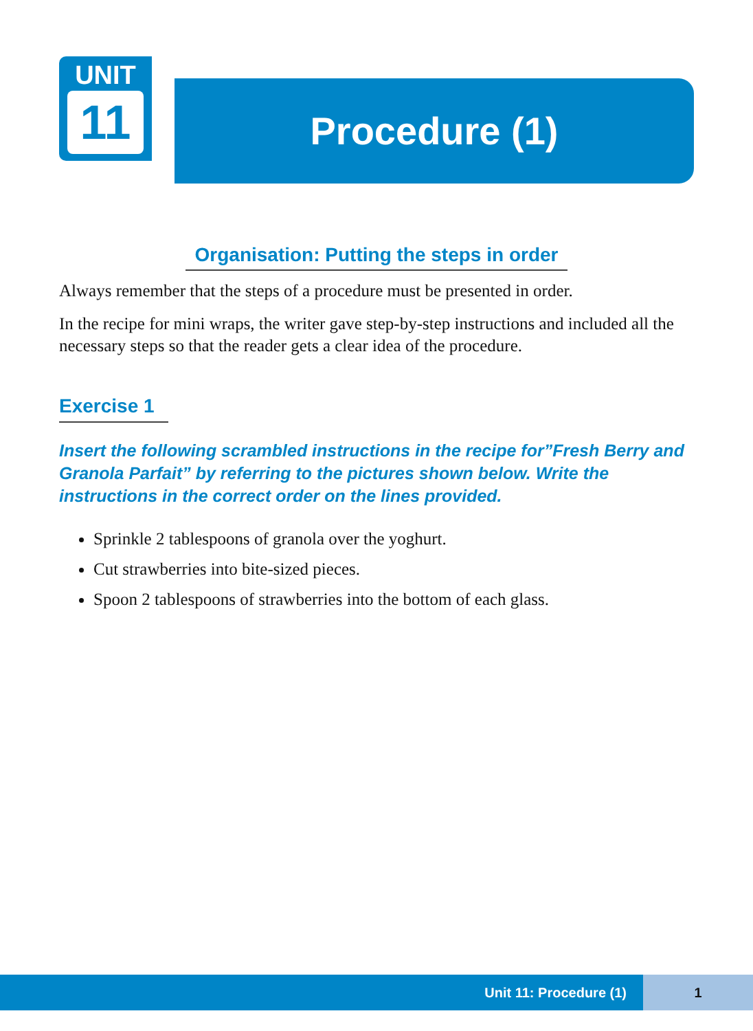UNIT
11
Procedure (1)
Organisation: Putting the steps in order
Always remember that the steps of a procedure must be presented in order.
In the recipe for mini wraps, the writer gave step-by-step instructions and included all the necessary steps so that the reader gets a clear idea of the procedure.
Exercise 1
Insert the following scrambled instructions in the recipe for”Fresh Berry and Granola Parfait” by referring to the pictures shown below. Write the instructions in the correct order on the lines provided.
Sprinkle 2 tablespoons of granola over the yoghurt.
Cut strawberries into bite-sized pieces.
Spoon 2 tablespoons of strawberries into the bottom of each glass.
Unit 11: Procedure (1) 1